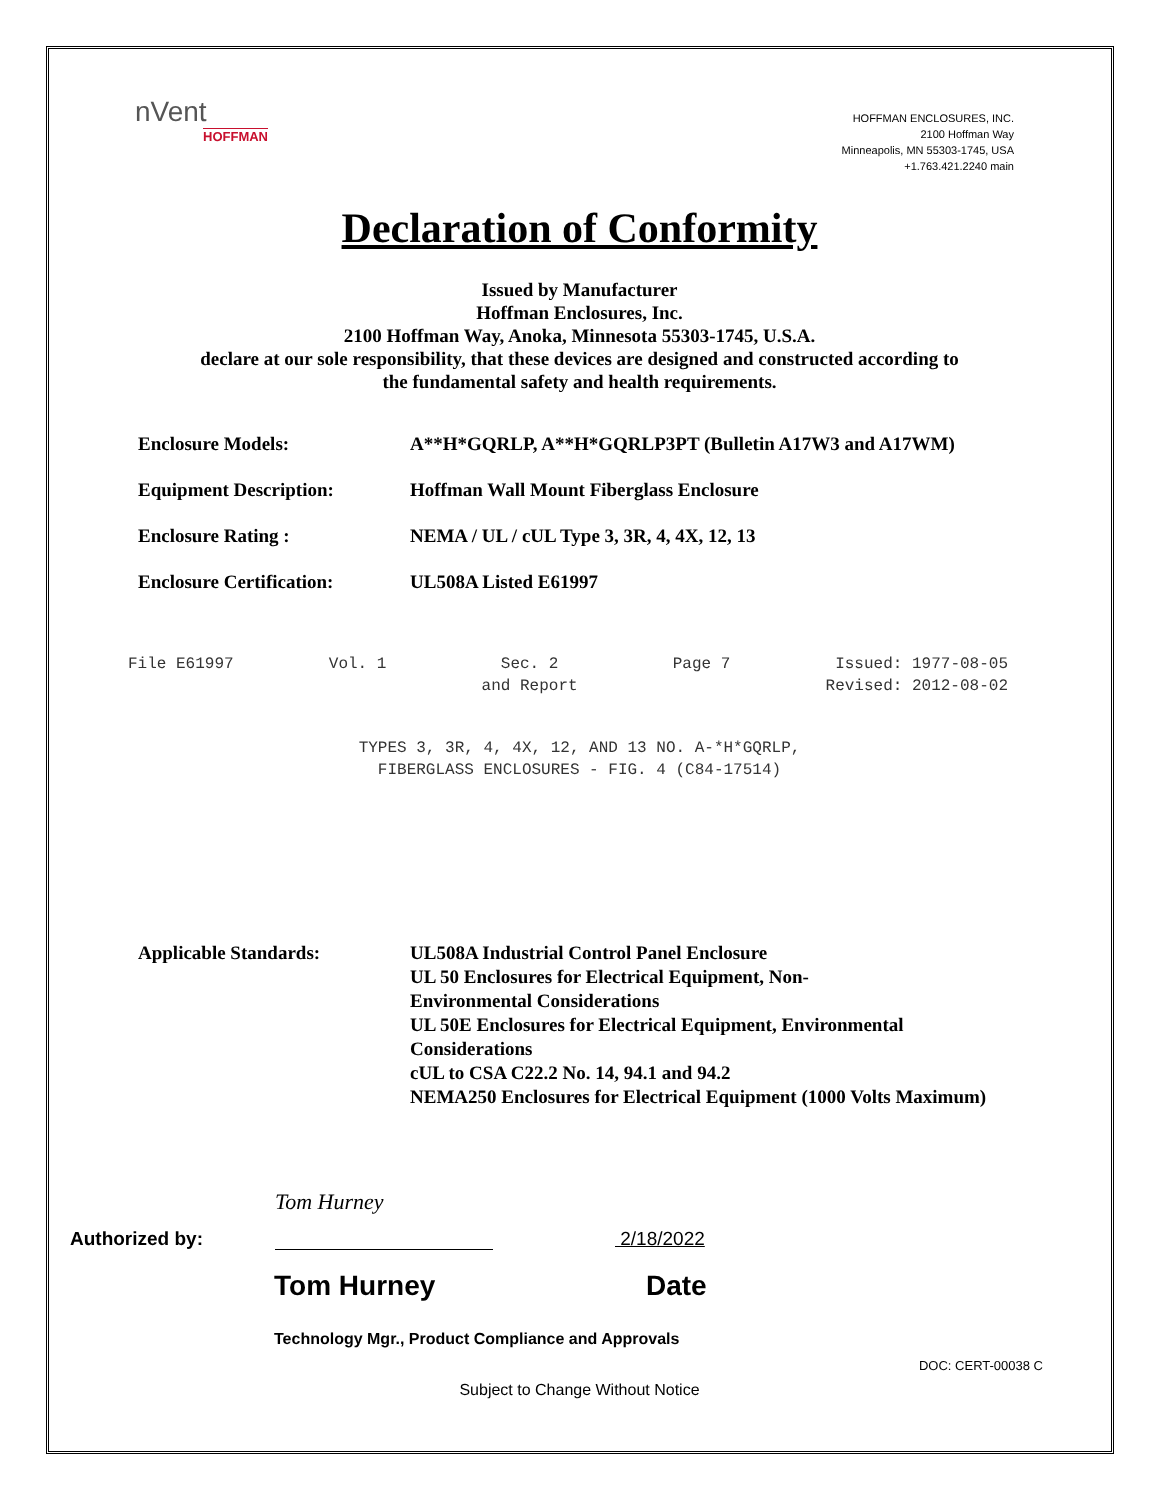nVent
HOFFMAN
HOFFMAN ENCLOSURES, INC.
2100 Hoffman Way
Minneapolis, MN 55303-1745, USA
+1.763.421.2240 main
Declaration of Conformity
Issued by Manufacturer
Hoffman Enclosures, Inc.
2100 Hoffman Way, Anoka, Minnesota 55303-1745, U.S.A.
declare at our sole responsibility, that these devices are designed and constructed according to
the fundamental safety and health requirements.
Enclosure Models: A**H*GQRLP, A**H*GQRLP3PT (Bulletin A17W3 and A17WM)
Equipment Description: Hoffman Wall Mount Fiberglass Enclosure
Enclosure Rating : NEMA / UL / cUL Type 3, 3R, 4, 4X, 12, 13
Enclosure Certification:
UL508A Listed E61997
File E61997 Vol. 1 Sec. 2
and Report Page 7 Issued: 1977-08-05
Revised: 2012-08-02
TYPES 3, 3R, 4, 4X, 12, AND 13 NO. A-*H*GQRLP,
FIBERGLASS ENCLOSURES - FIG. 4 (C84-17514)
Applicable Standards: UL508A Industrial Control Panel Enclosure
UL 50 Enclosures for Electrical Equipment, Non-
Environmental Considerations
UL 50E Enclosures for Electrical Equipment, Environmental
Considerations
cUL to CSA C22.2 No. 14, 94.1 and 94.2
NEMA250 Enclosures for Electrical Equipment (1000 Volts Maximum)
Authorized by:
Tom Hurney
2/18/2022
Tom Hurney Date
Technology Mgr., Product Compliance and Approvals
DOC: CERT-00038 C
Subject to Change Without Notice